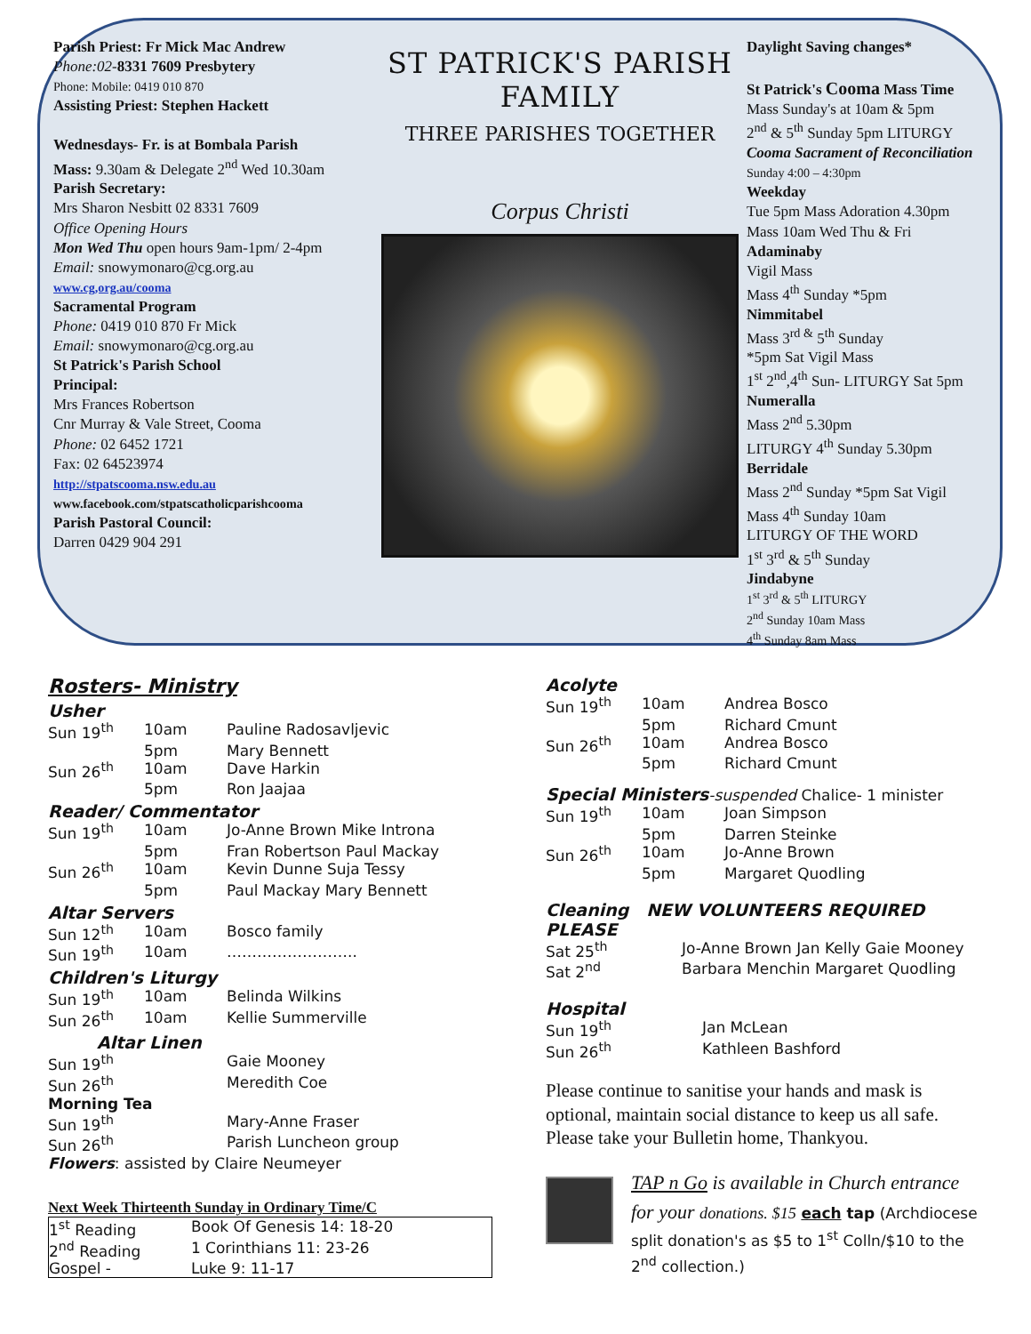Parish Priest: Fr Mick Mac Andrew
Phone:02-8331 7609 Presbytery
Phone: Mobile: 0419 010 870
Assisting Priest: Stephen Hackett
Wednesdays- Fr. is at Bombala Parish
Mass: 9.30am & Delegate 2<sup>nd</sup> Wed 10.30am
Parish Secretary:
Mrs Sharon Nesbitt 02 8331 7609
Office Opening Hours
Mon Wed Thu open hours 9am-1pm/ 2-4pm
Email: snowymonaro@cg.org.au
www.cg,org.au/cooma
Sacramental Program
Phone: 0419 010 870 Fr Mick
Email: snowymonaro@cg.org.au
St Patrick's Parish School
Principal:
Mrs Frances Robertson
Cnr Murray & Vale Street, Cooma
Phone: 02 6452 1721
Fax: 02 64523974
http://stpatscooma.nsw.edu.au
www.facebook.com/stpatscatholicparishcooma
Parish Pastoral Council:
Darren 0429 904 291
ST PATRICK'S PARISH FAMILY
THREE PARISHES TOGETHER
Corpus Christi
Daylight Saving changes*
St Patrick's Cooma Mass Time
Mass Sunday's at 10am & 5pm
2<sup>nd</sup> & 5<sup>th</sup> Sunday 5pm LITURGY
Cooma Sacrament of Reconciliation
Sunday 4:00 – 4:30pm
Weekday
Tue 5pm Mass Adoration 4.30pm
Mass 10am Wed Thu & Fri
Adaminaby
Vigil Mass
Mass 4<sup>th</sup> Sunday *5pm
Nimmitabel
Mass 3<sup>rd &</sup> 5<sup>th</sup> Sunday
*5pm Sat Vigil Mass
1<sup>st</sup> 2<sup>nd</sup>,4<sup>th</sup> Sun- LITURGY Sat 5pm
Numeralla
Mass 2<sup>nd</sup> 5.30pm
LITURGY 4<sup>th</sup> Sunday 5.30pm
Berridale
Mass 2<sup>nd</sup> Sunday *5pm Sat Vigil
Mass 4<sup>th</sup> Sunday 10am
LITURGY OF THE WORD
1<sup>st</sup> 3<sup>rd</sup> & 5<sup>th</sup> Sunday
Jindabyne
1<sup>st</sup> 3<sup>rd</sup> & 5<sup>th</sup> LITURGY
2<sup>nd</sup> Sunday 10am Mass
4<sup>th</sup> Sunday 8am Mass
Rosters- Ministry
Usher
| Sun 19<sup>th</sup> | 10am | Pauline Radosavljevic |
| | 5pm | Mary Bennett |
| Sun 26<sup>th</sup> | 10am | Dave Harkin |
| | 5pm | Ron Jaajaa |
Reader/ Commentator
| Sun 19<sup>th</sup> | 10am | Jo-Anne Brown Mike Introna |
| | 5pm | Fran Robertson Paul Mackay |
| Sun 26<sup>th</sup> | 10am | Kevin Dunne Suja Tessy |
| | 5pm | Paul Mackay Mary Bennett |
Altar Servers
| Sun 12<sup>th</sup> | 10am | Bosco family |
| Sun 19<sup>th</sup> | 10am | …………………….. |
Children's Liturgy
| Sun 19<sup>th</sup> | 10am | Belinda Wilkins |
| Sun 26<sup>th</sup> | 10am | Kellie Summerville |
Altar Linen
| Sun 19<sup>th</sup> | Gaie Mooney |
| Sun 26<sup>th</sup> | Meredith Coe |
Morning Tea
| Sun 19<sup>th</sup> | Mary-Anne Fraser |
| Sun 26<sup>th</sup> | Parish Luncheon group |
Flowers: assisted by Claire Neumeyer
Next Week Thirteenth Sunday in Ordinary Time/C
| 1<sup>st</sup> Reading | Book Of Genesis 14: 18-20 |
| 2<sup>nd</sup> Reading | 1 Corinthians 11: 23-26 |
| Gospel - | Luke 9: 11-17 |
Acolyte
| Sun 19<sup>th</sup> | 10am | Andrea Bosco |
| | 5pm | Richard Cmunt |
| Sun 26<sup>th</sup> | 10am | Andrea Bosco |
| | 5pm | Richard Cmunt |
Special Ministers-suspended Chalice- 1 minister
| Sun 19<sup>th</sup> | 10am | Joan Simpson |
| | 5pm | Darren Steinke |
| Sun 26<sup>th</sup> | 10am | Jo-Anne Brown |
| | 5pm | Margaret Quodling |
Cleaning NEW VOLUNTEERS REQUIRED PLEASE
| Sat 25<sup>th</sup> | Jo-Anne Brown Jan Kelly Gaie Mooney |
| Sat 2<sup>nd</sup> | Barbara Menchin Margaret Quodling |
Hospital
| Sun 19<sup>th</sup> | Jan McLean |
| Sun 26<sup>th</sup> | Kathleen Bashford |
Please continue to sanitise your hands and mask is optional, maintain social distance to keep us all safe. Please take your Bulletin home, Thankyou.
TAP n Go is available in Church entrance for your donations. $15 each tap (Archdiocese split donation's as $5 to 1<sup>st</sup> Colln/$10 to the 2<sup>nd</sup> collection.)